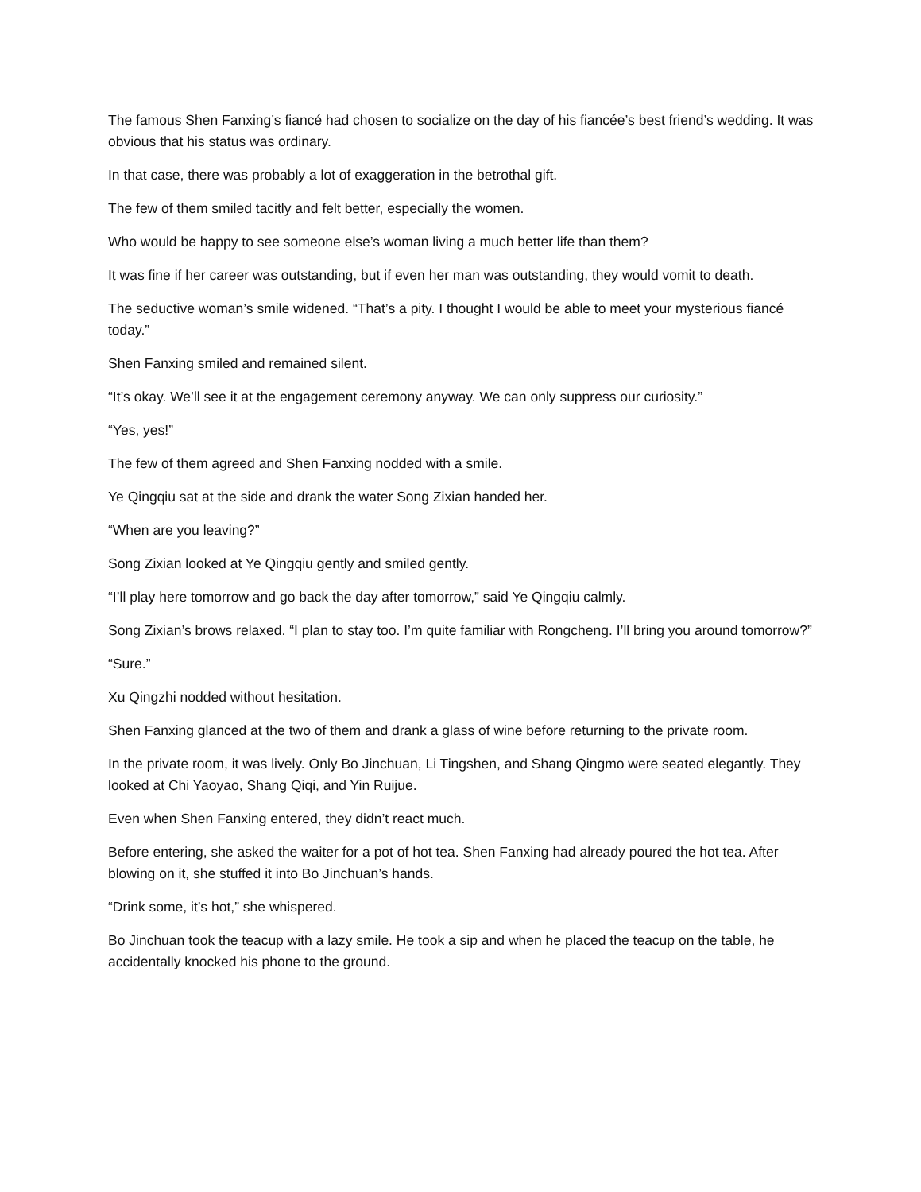The famous Shen Fanxing’s fiancé had chosen to socialize on the day of his fiancée’s best friend’s wedding. It was obvious that his status was ordinary.
In that case, there was probably a lot of exaggeration in the betrothal gift.
The few of them smiled tacitly and felt better, especially the women.
Who would be happy to see someone else’s woman living a much better life than them?
It was fine if her career was outstanding, but if even her man was outstanding, they would vomit to death.
The seductive woman’s smile widened. “That’s a pity. I thought I would be able to meet your mysterious fiancé today.”
Shen Fanxing smiled and remained silent.
“It’s okay. We’ll see it at the engagement ceremony anyway. We can only suppress our curiosity.”
“Yes, yes!”
The few of them agreed and Shen Fanxing nodded with a smile.
Ye Qingqiu sat at the side and drank the water Song Zixian handed her.
“When are you leaving?”
Song Zixian looked at Ye Qingqiu gently and smiled gently.
“I’ll play here tomorrow and go back the day after tomorrow,” said Ye Qingqiu calmly.
Song Zixian’s brows relaxed. “I plan to stay too. I’m quite familiar with Rongcheng. I’ll bring you around tomorrow?”
“Sure.”
Xu Qingzhi nodded without hesitation.
Shen Fanxing glanced at the two of them and drank a glass of wine before returning to the private room.
In the private room, it was lively. Only Bo Jinchuan, Li Tingshen, and Shang Qingmo were seated elegantly. They looked at Chi Yaoyao, Shang Qiqi, and Yin Ruijue.
Even when Shen Fanxing entered, they didn’t react much.
Before entering, she asked the waiter for a pot of hot tea. Shen Fanxing had already poured the hot tea. After blowing on it, she stuffed it into Bo Jinchuan’s hands.
“Drink some, it’s hot,” she whispered.
Bo Jinchuan took the teacup with a lazy smile. He took a sip and when he placed the teacup on the table, he accidentally knocked his phone to the ground.